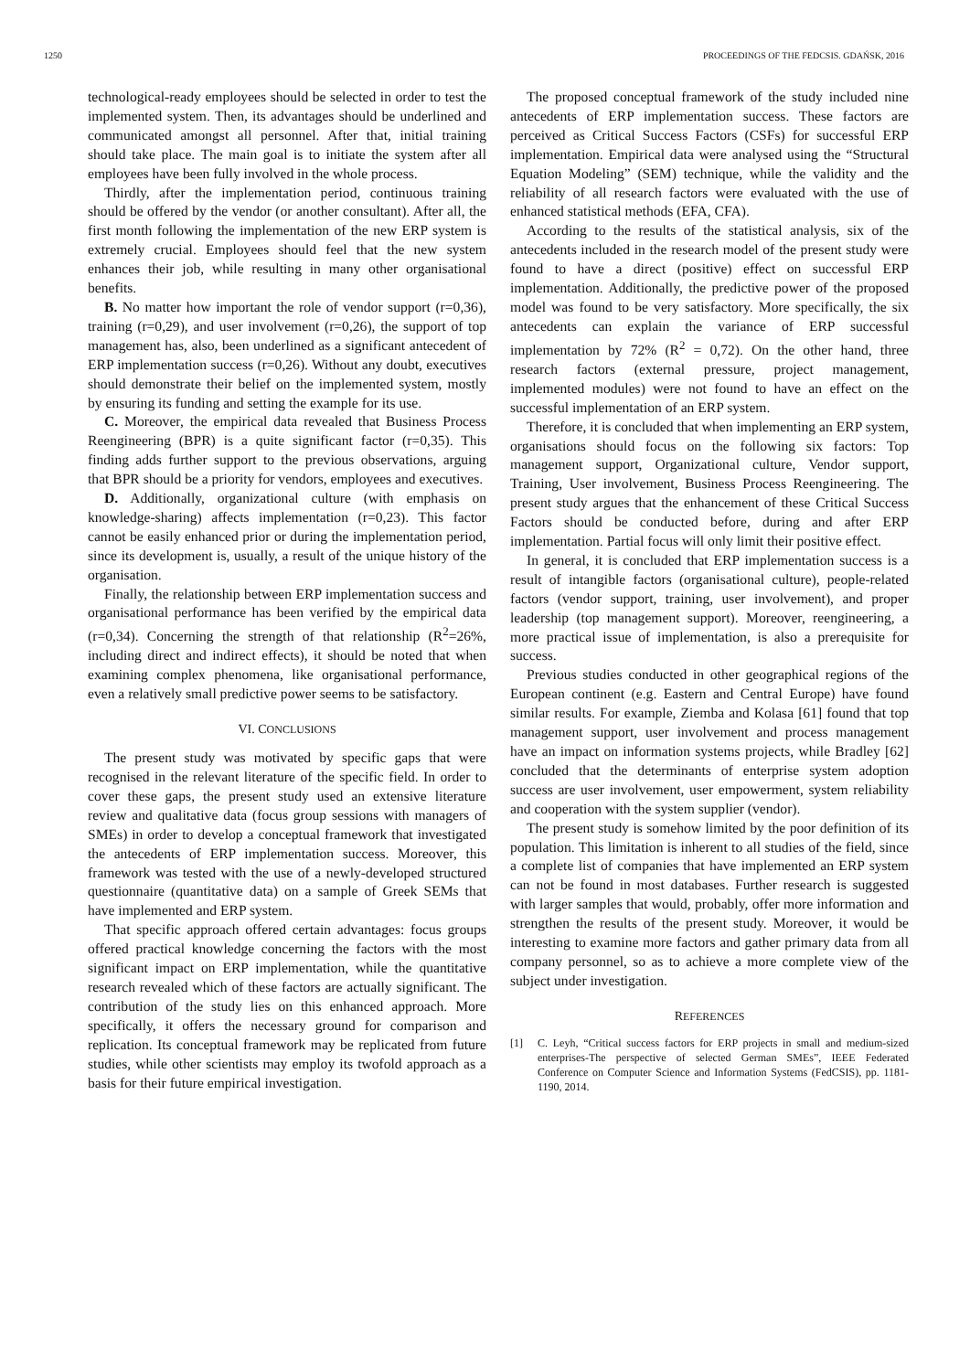1250 PROCEEDINGS OF THE FEDCSIS. GDAŃSK, 2016
technological-ready employees should be selected in order to test the implemented system. Then, its advantages should be underlined and communicated amongst all personnel. After that, initial training should take place. The main goal is to initiate the system after all employees have been fully involved in the whole process.
Thirdly, after the implementation period, continuous training should be offered by the vendor (or another consultant). After all, the first month following the implementation of the new ERP system is extremely crucial. Employees should feel that the new system enhances their job, while resulting in many other organisational benefits.
B. No matter how important the role of vendor support (r=0,36), training (r=0,29), and user involvement (r=0,26), the support of top management has, also, been underlined as a significant antecedent of ERP implementation success (r=0,26). Without any doubt, executives should demonstrate their belief on the implemented system, mostly by ensuring its funding and setting the example for its use.
C. Moreover, the empirical data revealed that Business Process Reengineering (BPR) is a quite significant factor (r=0,35). This finding adds further support to the previous observations, arguing that BPR should be a priority for vendors, employees and executives.
D. Additionally, organizational culture (with emphasis on knowledge-sharing) affects implementation (r=0,23). This factor cannot be easily enhanced prior or during the implementation period, since its development is, usually, a result of the unique history of the organisation.
Finally, the relationship between ERP implementation success and organisational performance has been verified by the empirical data (r=0,34). Concerning the strength of that relationship (R<sup>2</sup>=26%, including direct and indirect effects), it should be noted that when examining complex phenomena, like organisational performance, even a relatively small predictive power seems to be satisfactory.
VI. CONCLUSIONS
The present study was motivated by specific gaps that were recognised in the relevant literature of the specific field. In order to cover these gaps, the present study used an extensive literature review and qualitative data (focus group sessions with managers of SMEs) in order to develop a conceptual framework that investigated the antecedents of ERP implementation success. Moreover, this framework was tested with the use of a newly-developed structured questionnaire (quantitative data) on a sample of Greek SEMs that have implemented and ERP system.
That specific approach offered certain advantages: focus groups offered practical knowledge concerning the factors with the most significant impact on ERP implementation, while the quantitative research revealed which of these factors are actually significant. The contribution of the study lies on this enhanced approach. More specifically, it offers the necessary ground for comparison and replication. Its conceptual framework may be replicated from future studies, while other scientists may employ its twofold approach as a basis for their future empirical investigation.
The proposed conceptual framework of the study included nine antecedents of ERP implementation success. These factors are perceived as Critical Success Factors (CSFs) for successful ERP implementation. Empirical data were analysed using the “Structural Equation Modeling” (SEM) technique, while the validity and the reliability of all research factors were evaluated with the use of enhanced statistical methods (EFA, CFA).
According to the results of the statistical analysis, six of the antecedents included in the research model of the present study were found to have a direct (positive) effect on successful ERP implementation. Additionally, the predictive power of the proposed model was found to be very satisfactory. More specifically, the six antecedents can explain the variance of ERP successful implementation by 72% (R<sup>2</sup> = 0,72). On the other hand, three research factors (external pressure, project management, implemented modules) were not found to have an effect on the successful implementation of an ERP system.
Therefore, it is concluded that when implementing an ERP system, organisations should focus on the following six factors: Top management support, Organizational culture, Vendor support, Training, User involvement, Business Process Reengineering. The present study argues that the enhancement of these Critical Success Factors should be conducted before, during and after ERP implementation. Partial focus will only limit their positive effect.
In general, it is concluded that ERP implementation success is a result of intangible factors (organisational culture), people-related factors (vendor support, training, user involvement), and proper leadership (top management support). Moreover, reengineering, a more practical issue of implementation, is also a prerequisite for success.
Previous studies conducted in other geographical regions of the European continent (e.g. Eastern and Central Europe) have found similar results. For example, Ziemba and Kolasa [61] found that top management support, user involvement and process management have an impact on information systems projects, while Bradley [62] concluded that the determinants of enterprise system adoption success are user involvement, user empowerment, system reliability and cooperation with the system supplier (vendor).
The present study is somehow limited by the poor definition of its population. This limitation is inherent to all studies of the field, since a complete list of companies that have implemented an ERP system can not be found in most databases. Further research is suggested with larger samples that would, probably, offer more information and strengthen the results of the present study. Moreover, it would be interesting to examine more factors and gather primary data from all company personnel, so as to achieve a more complete view of the subject under investigation.
REFERENCES
[1] C. Leyh, “Critical success factors for ERP projects in small and medium-sized enterprises-The perspective of selected German SMEs”, IEEE Federated Conference on Computer Science and Information Systems (FedCSIS), pp. 1181-1190, 2014.